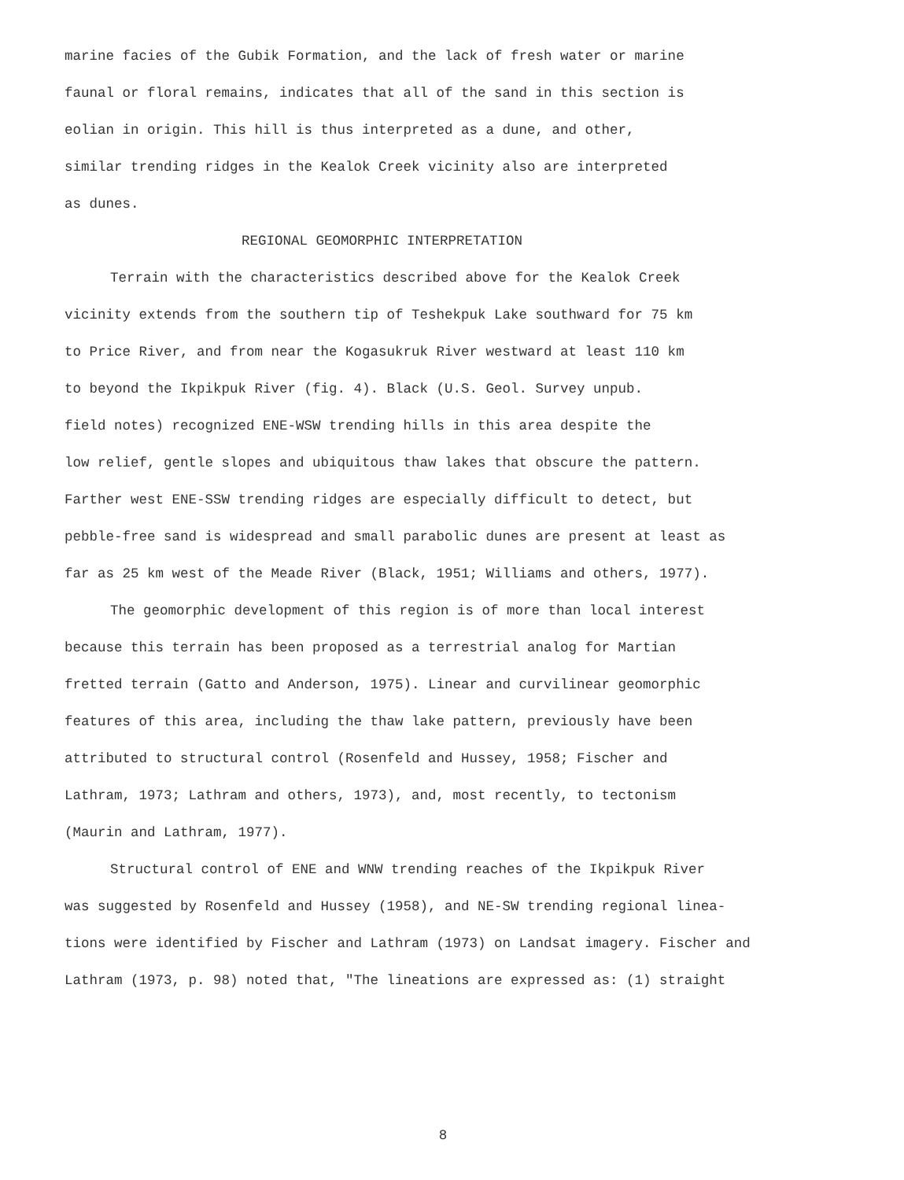marine facies of the Gubik Formation, and the lack of fresh water or marine
faunal or floral remains, indicates that all of the sand in this section is
eolian in origin. This hill is thus interpreted as a dune, and other,
similar trending ridges in the Kealok Creek vicinity also are interpreted
as dunes.
REGIONAL GEOMORPHIC INTERPRETATION
Terrain with the characteristics described above for the Kealok Creek
vicinity extends from the southern tip of Teshekpuk Lake southward for 75 km
to Price River, and from near the Kogasukruk River westward at least 110 km
to beyond the Ikpikpuk River (fig. 4). Black (U.S. Geol. Survey unpub.
field notes) recognized ENE-WSW trending hills in this area despite the
low relief, gentle slopes and ubiquitous thaw lakes that obscure the pattern.
Farther west ENE-SSW trending ridges are especially difficult to detect, but
pebble-free sand is widespread and small parabolic dunes are present at least as
far as 25 km west of the Meade River (Black, 1951; Williams and others, 1977).
The geomorphic development of this region is of more than local interest
because this terrain has been proposed as a terrestrial analog for Martian
fretted terrain (Gatto and Anderson, 1975). Linear and curvilinear geomorphic
features of this area, including the thaw lake pattern, previously have been
attributed to structural control (Rosenfeld and Hussey, 1958; Fischer and
Lathram, 1973; Lathram and others, 1973), and, most recently, to tectonism
(Maurin and Lathram, 1977).
Structural control of ENE and WNW trending reaches of the Ikpikpuk River
was suggested by Rosenfeld and Hussey (1958), and NE-SW trending regional linea-
tions were identified by Fischer and Lathram (1973) on Landsat imagery. Fischer and
Lathram (1973, p. 98) noted that, "The lineations are expressed as: (1) straight
8